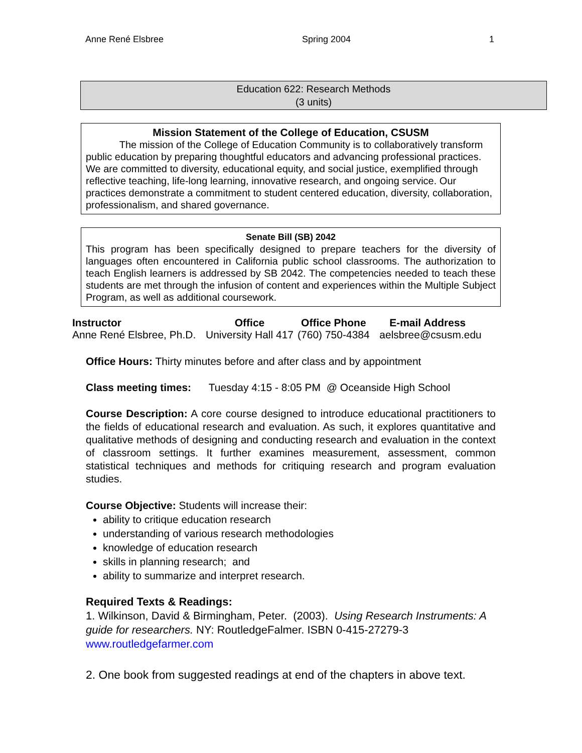Anne René Elsbree Spring 2004 1
Education 622: Research Methods
(3 units)
Mission Statement of the College of Education, CSUSM
The mission of the College of Education Community is to collaboratively transform public education by preparing thoughtful educators and advancing professional practices. We are committed to diversity, educational equity, and social justice, exemplified through reflective teaching, life-long learning, innovative research, and ongoing service. Our practices demonstrate a commitment to student centered education, diversity, collaboration, professionalism, and shared governance.
Senate Bill (SB) 2042
This program has been specifically designed to prepare teachers for the diversity of languages often encountered in California public school classrooms. The authorization to teach English learners is addressed by SB 2042. The competencies needed to teach these students are met through the infusion of content and experiences within the Multiple Subject Program, as well as additional coursework.
| Instructor | Office | Office Phone | E-mail Address |
| --- | --- | --- | --- |
| Anne René Elsbree, Ph.D. | University Hall 417 | (760) 750-4384 | aelsbree@csusm.edu |
Office Hours: Thirty minutes before and after class and by appointment
Class meeting times: Tuesday 4:15 - 8:05 PM @ Oceanside High School
Course Description: A core course designed to introduce educational practitioners to the fields of educational research and evaluation. As such, it explores quantitative and qualitative methods of designing and conducting research and evaluation in the context of classroom settings. It further examines measurement, assessment, common statistical techniques and methods for critiquing research and program evaluation studies.
Course Objective: Students will increase their:
ability to critique education research
understanding of various research methodologies
knowledge of education research
skills in planning research; and
ability to summarize and interpret research.
Required Texts & Readings:
1. Wilkinson, David & Birmingham, Peter. (2003). Using Research Instruments: A guide for researchers. NY: RoutledgeFalmer. ISBN 0-415-27279-3 www.routledgefarmer.com
2. One book from suggested readings at end of the chapters in above text.